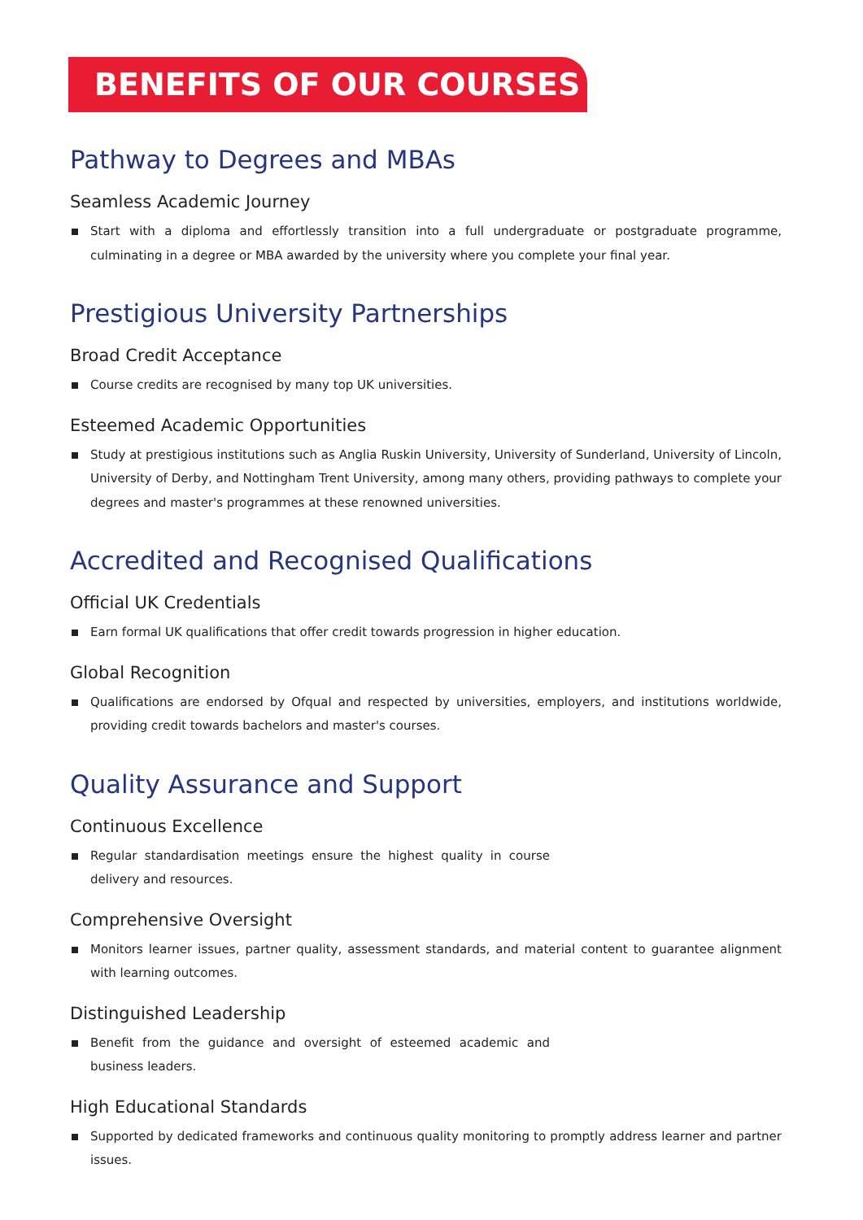BENEFITS OF OUR COURSES
Pathway to Degrees and MBAs
Seamless Academic Journey
Start with a diploma and effortlessly transition into a full undergraduate or postgraduate programme, culminating in a degree or MBA awarded by the university where you complete your final year.
Prestigious University Partnerships
Broad Credit Acceptance
Course credits are recognised by many top UK universities.
Esteemed Academic Opportunities
Study at prestigious institutions such as Anglia Ruskin University, University of Sunderland, University of Lincoln, University of Derby, and Nottingham Trent University, among many others, providing pathways to complete your degrees and master's programmes at these renowned universities.
Accredited and Recognised Qualifications
Official UK Credentials
Earn formal UK qualifications that offer credit towards progression in higher education.
Global Recognition
Qualifications are endorsed by Ofqual and respected by universities, employers, and institutions worldwide, providing credit towards bachelors and master's courses.
Quality Assurance and Support
Continuous Excellence
Regular standardisation meetings ensure the highest quality in course delivery and resources.
Comprehensive Oversight
Monitors learner issues, partner quality, assessment standards, and material content to guarantee alignment with learning outcomes.
Distinguished Leadership
Benefit from the guidance and oversight of esteemed academic and business leaders.
High Educational Standards
Supported by dedicated frameworks and continuous quality monitoring to promptly address learner and partner issues.